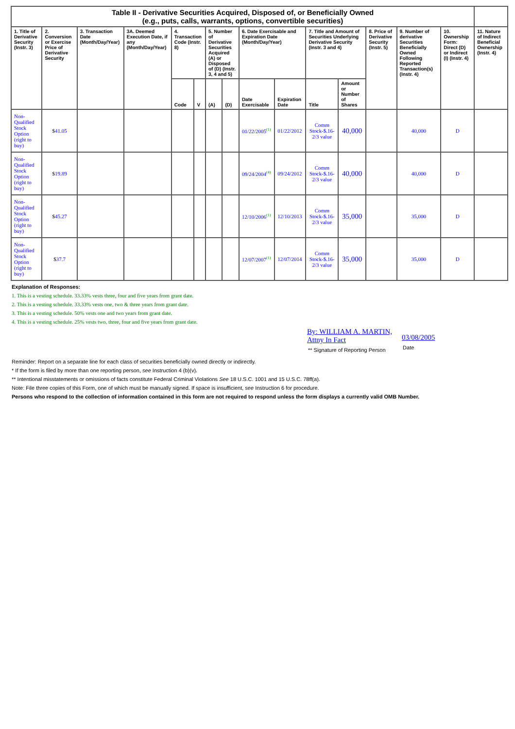| Table II - Derivative Securities Acquired, Disposed of, or Beneficially Owned (e.g., puts, calls, warrants, options, convertible securities) | | | | | | | | | | | | | | | |
| --- | --- | --- | --- | --- | --- | --- | --- | --- | --- | --- | --- | --- | --- | --- | --- |
| 1. Title of Derivative Security (Instr. 3) | 2. Conversion or Exercise Price of Derivative Security | 3. Transaction Date (Month/Day/Year) | 3A. Deemed Execution Date, if any (Month/Day/Year) | 4. Transaction Code (Instr. 8) | | 5. Number of Derivative Securities Acquired (A) or Disposed of (D) (Instr. 3, 4 and 5) | | 6. Date Exercisable and Expiration Date (Month/Day/Year) | | 7. Title and Amount of Securities Underlying Derivative Security (Instr. 3 and 4) | | 8. Price of Derivative Security (Instr. 5) | 9. Number of derivative Securities Beneficially Owned Following Reported Transaction(s) (Instr. 4) | 10. Ownership Form: Direct (D) or Indirect (I) (Instr. 4) | 11. Nature of Indirect Beneficial Ownership (Instr. 4) |
| | | | | Code | V | (A) | (D) | Date Exercisable | Expiration Date | Title | Amount or Number of Shares | | | | |
| Non-Qualified Stock Option (right to buy) | $ 41.05 | | | | | | | 01/22/2005<sup>(1)</sup> | 01/22/2012 | Comm Stock-$.16-2/3 value | 40,000 | | 40,000 | D | |
| Non-Qualified Stock Option (right to buy) | $ 19.89 | | | | | | | 09/24/2004<sup>(4)</sup> | 09/24/2012 | Comm Stock-$.16-2/3 value | 40,000 | | 40,000 | D | |
| Non-Qualified Stock Option (right to buy) | $ 45.27 | | | | | | | 12/10/2006<sup>(1)</sup> | 12/10/2013 | Comm Stock-$.16-2/3 value | 35,000 | | 35,000 | D | |
| Non-Qualified Stock Option (right to buy) | $ 37.7 | | | | | | | 12/07/2007<sup>(1)</sup> | 12/07/2014 | Comm Stock-$.16-2/3 value | 35,000 | | 35,000 | D | |
Explanation of Responses:
1. This is a vesting schedule. 33.33% vests three, four and five years from grant date.
2. This is a vesting schedule. 33.33% vests one, two & three years from grant date.
3. This is a vesting schedule. 50% vests one and two years from grant date.
4. This is a vesting schedule. 25% vests two, three, four and five years from grant date.
By: WILLIAM A. MARTIN,
Attny In Fact
** Signature of Reporting Person
03/08/2005
Date
Reminder: Report on a separate line for each class of securities beneficially owned directly or indirectly.
* If the form is filed by more than one reporting person, see Instruction 4 (b)(v).
** Intentional misstatements or omissions of facts constitute Federal Criminal Violations See 18 U.S.C. 1001 and 15 U.S.C. 78ff(a).
Note: File three copies of this Form, one of which must be manually signed. If space is insufficient, see Instruction 6 for procedure.
Persons who respond to the collection of information contained in this form are not required to respond unless the form displays a currently valid OMB Number.